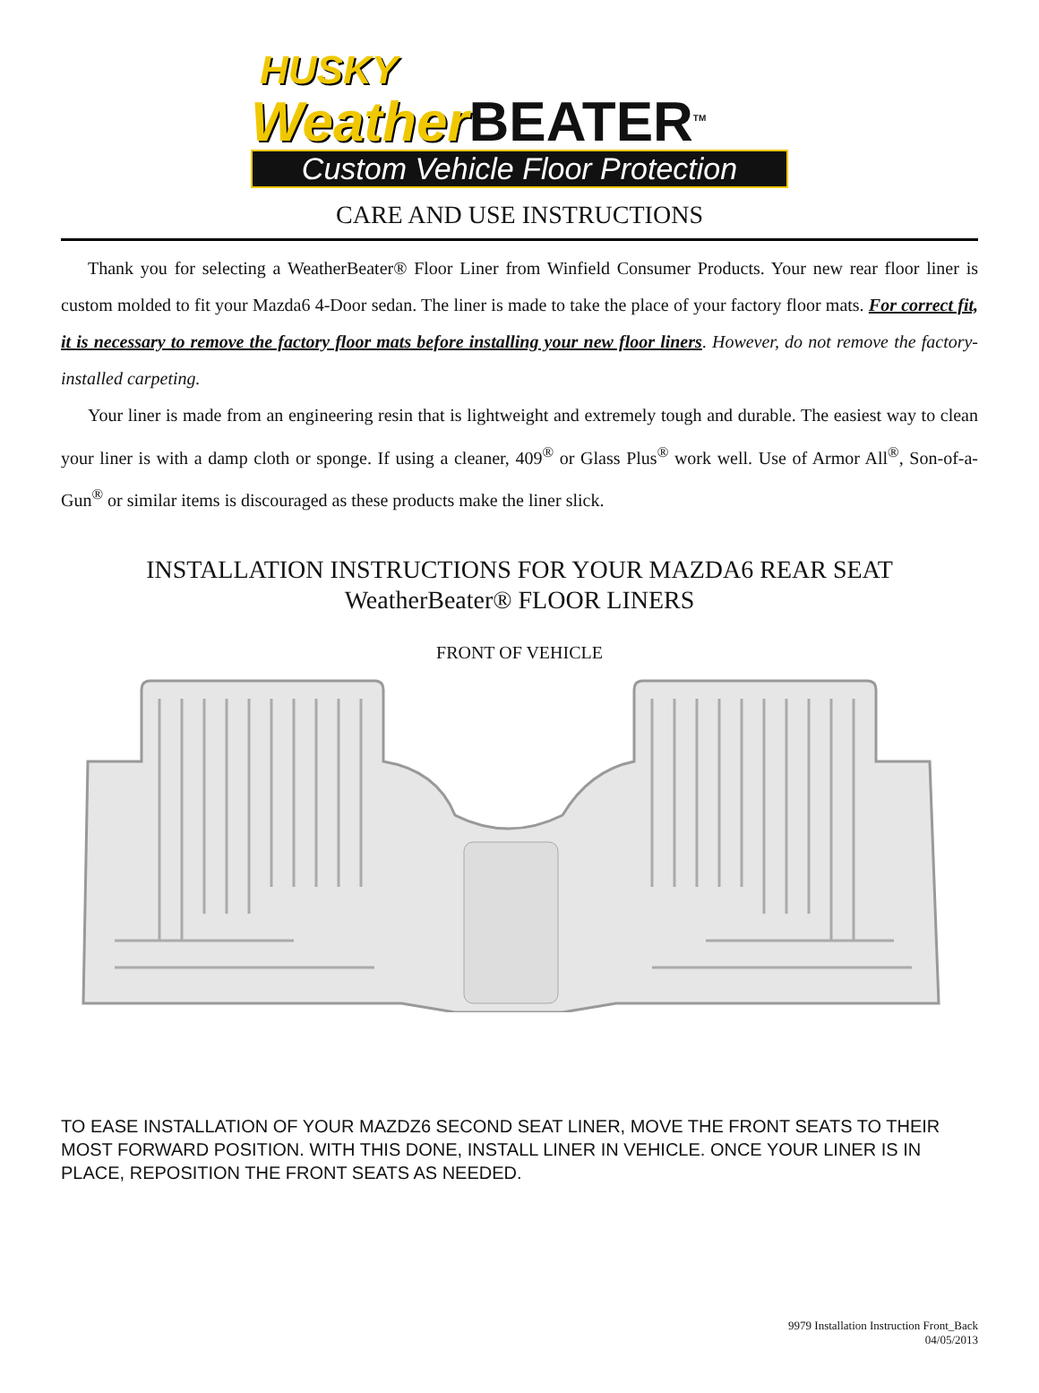HUSKY
Weather BEATER<sup>TM</sup>
Custom Vehicle Floor Protection
CARE AND USE INSTRUCTIONS
Thank you for selecting a WeatherBeater® Floor Liner from Winfield Consumer Products. Your new rear floor liner is custom molded to fit your Mazda6 4-Door sedan. The liner is made to take the place of your factory floor mats. For correct fit, it is necessary to remove the factory floor mats before installing your new floor liners. However, do not remove the factory-installed carpeting.
Your liner is made from an engineering resin that is lightweight and extremely tough and durable. The easiest way to clean your liner is with a damp cloth or sponge. If using a cleaner, 409<sup>®</sup> or Glass Plus<sup>®</sup> work well. Use of Armor All<sup>®</sup>, Son-of-a-Gun<sup>®</sup> or similar items is discouraged as these products make the liner slick.
INSTALLATION INSTRUCTIONS FOR YOUR MAZDA6 REAR SEAT
WeatherBeater® FLOOR LINERS
FRONT OF VEHICLE
TO EASE INSTALLATION OF YOUR MAZDZ6 SECOND SEAT LINER, MOVE THE FRONT SEATS TO THEIR MOST FORWARD POSITION. WITH THIS DONE, INSTALL LINER IN VEHICLE. ONCE YOUR LINER IS IN PLACE, REPOSITION THE FRONT SEATS AS NEEDED.
9979 Installation Instruction Front_Back
04/05/2013